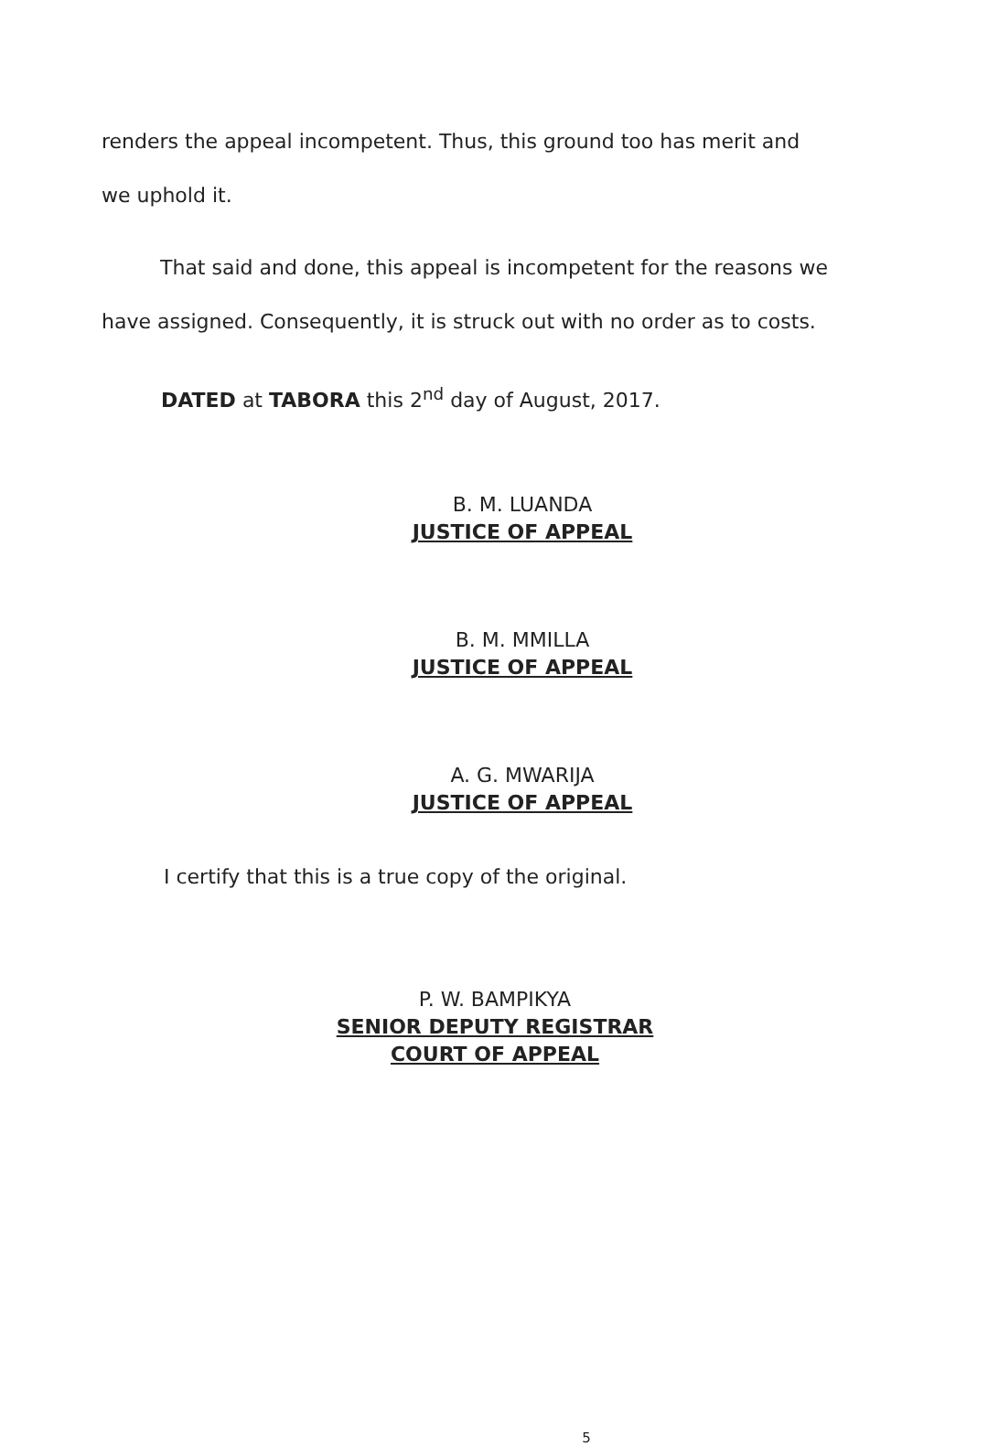renders the appeal incompetent. Thus, this ground too has merit and we uphold it.
That said and done, this appeal is incompetent for the reasons we have assigned. Consequently, it is struck out with no order as to costs.
DATED at TABORA this 2<sup>nd</sup> day of August, 2017.
B. M. LUANDA
JUSTICE OF APPEAL
B. M. MMILLA
JUSTICE OF APPEAL
A. G. MWARIJA
JUSTICE OF APPEAL
I certify that this is a true copy of the original.
P. W. BAMPIKYA
SENIOR DEPUTY REGISTRAR
COURT OF APPEAL
5